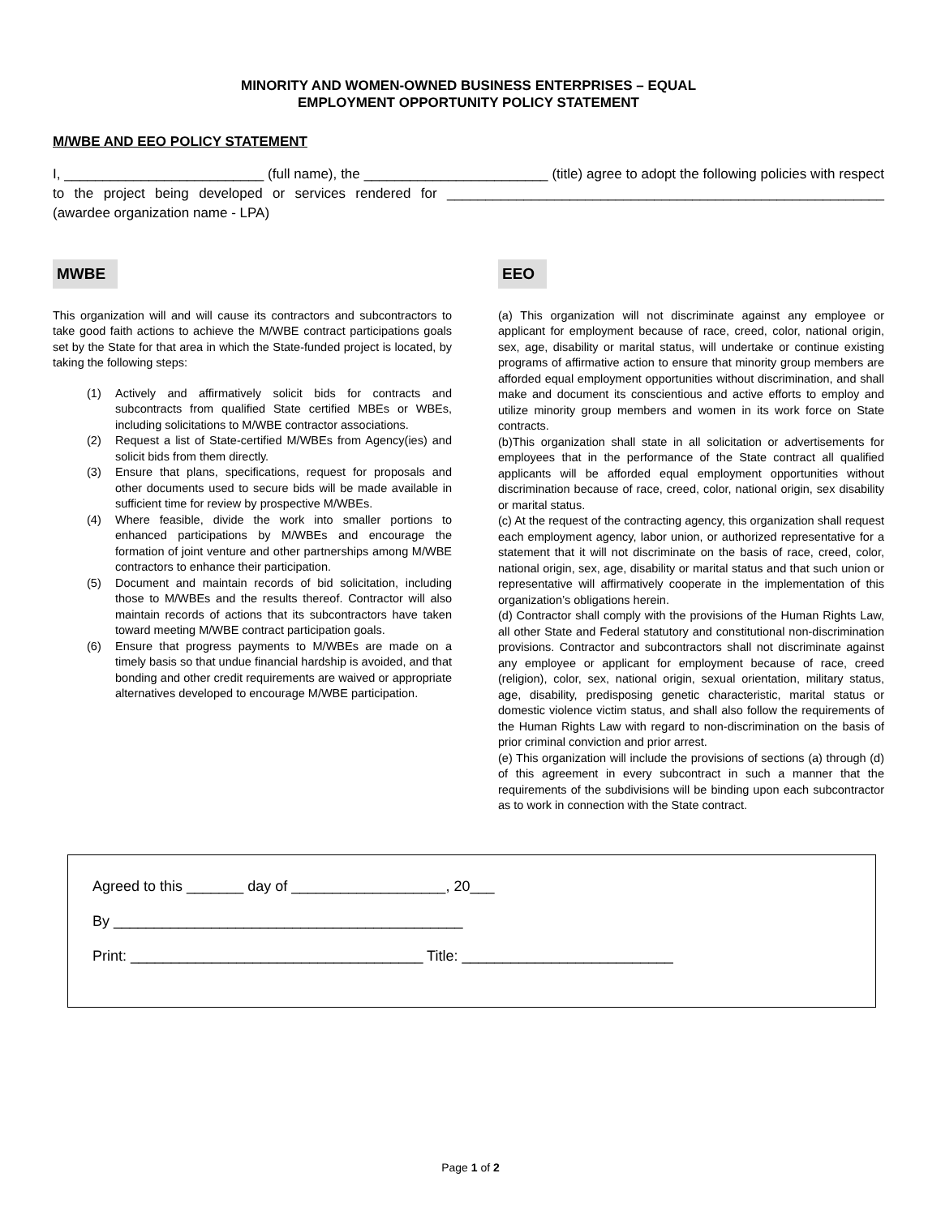MINORITY AND WOMEN-OWNED BUSINESS ENTERPRISES – EQUAL
EMPLOYMENT OPPORTUNITY POLICY STATEMENT
M/WBE AND EEO POLICY STATEMENT
I, __________________________ (full name), the ________________________ (title) agree to adopt the following policies with respect to the project being developed or services rendered for _________________________________________________________ (awardee organization name - LPA)
MWBE
This organization will and will cause its contractors and subcontractors to take good faith actions to achieve the M/WBE contract participations goals set by the State for that area in which the State-funded project is located, by taking the following steps:
(1) Actively and affirmatively solicit bids for contracts and subcontracts from qualified State certified MBEs or WBEs, including solicitations to M/WBE contractor associations.
(2) Request a list of State-certified M/WBEs from Agency(ies) and solicit bids from them directly.
(3) Ensure that plans, specifications, request for proposals and other documents used to secure bids will be made available in sufficient time for review by prospective M/WBEs.
(4) Where feasible, divide the work into smaller portions to enhanced participations by M/WBEs and encourage the formation of joint venture and other partnerships among M/WBE contractors to enhance their participation.
(5) Document and maintain records of bid solicitation, including those to M/WBEs and the results thereof. Contractor will also maintain records of actions that its subcontractors have taken toward meeting M/WBE contract participation goals.
(6) Ensure that progress payments to M/WBEs are made on a timely basis so that undue financial hardship is avoided, and that bonding and other credit requirements are waived or appropriate alternatives developed to encourage M/WBE participation.
EEO
(a) This organization will not discriminate against any employee or applicant for employment because of race, creed, color, national origin, sex, age, disability or marital status, will undertake or continue existing programs of affirmative action to ensure that minority group members are afforded equal employment opportunities without discrimination, and shall make and document its conscientious and active efforts to employ and utilize minority group members and women in its work force on State contracts.
(b)This organization shall state in all solicitation or advertisements for employees that in the performance of the State contract all qualified applicants will be afforded equal employment opportunities without discrimination because of race, creed, color, national origin, sex disability or marital status.
(c) At the request of the contracting agency, this organization shall request each employment agency, labor union, or authorized representative for a statement that it will not discriminate on the basis of race, creed, color, national origin, sex, age, disability or marital status and that such union or representative will affirmatively cooperate in the implementation of this organization’s obligations herein.
(d) Contractor shall comply with the provisions of the Human Rights Law, all other State and Federal statutory and constitutional non-discrimination provisions. Contractor and subcontractors shall not discriminate against any employee or applicant for employment because of race, creed (religion), color, sex, national origin, sexual orientation, military status, age, disability, predisposing genetic characteristic, marital status or domestic violence victim status, and shall also follow the requirements of the Human Rights Law with regard to non-discrimination on the basis of prior criminal conviction and prior arrest.
(e) This organization will include the provisions of sections (a) through (d) of this agreement in every subcontract in such a manner that the requirements of the subdivisions will be binding upon each subcontractor as to work in connection with the State contract.
Agreed to this _______ day of ___________________, 20___
By ___________________________________________
Print: ____________________________________ Title: __________________________
Page 1 of 2